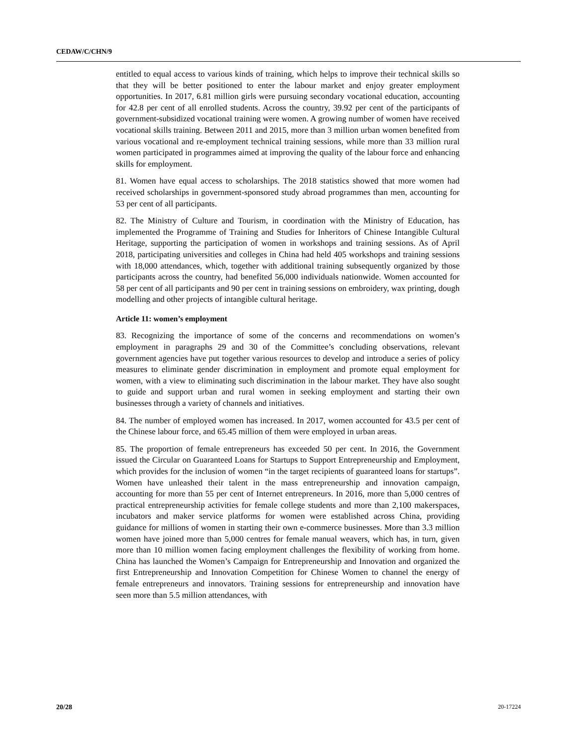CEDAW/C/CHN/9
entitled to equal access to various kinds of training, which helps to improve their technical skills so that they will be better positioned to enter the labour market and enjoy greater employment opportunities. In 2017, 6.81 million girls were pursuing secondary vocational education, accounting for 42.8 per cent of all enrolled students. Across the country, 39.92 per cent of the participants of government-subsidized vocational training were women. A growing number of women have received vocational skills training. Between 2011 and 2015, more than 3 million urban women benefited from various vocational and re-employment technical training sessions, while more than 33 million rural women participated in programmes aimed at improving the quality of the labour force and enhancing skills for employment.
81. Women have equal access to scholarships. The 2018 statistics showed that more women had received scholarships in government-sponsored study abroad programmes than men, accounting for 53 per cent of all participants.
82. The Ministry of Culture and Tourism, in coordination with the Ministry of Education, has implemented the Programme of Training and Studies for Inheritors of Chinese Intangible Cultural Heritage, supporting the participation of women in workshops and training sessions. As of April 2018, participating universities and colleges in China had held 405 workshops and training sessions with 18,000 attendances, which, together with additional training subsequently organized by those participants across the country, had benefited 56,000 individuals nationwide. Women accounted for 58 per cent of all participants and 90 per cent in training sessions on embroidery, wax printing, dough modelling and other projects of intangible cultural heritage.
Article 11: women’s employment
83. Recognizing the importance of some of the concerns and recommendations on women’s employment in paragraphs 29 and 30 of the Committee’s concluding observations, relevant government agencies have put together various resources to develop and introduce a series of policy measures to eliminate gender discrimination in employment and promote equal employment for women, with a view to eliminating such discrimination in the labour market. They have also sought to guide and support urban and rural women in seeking employment and starting their own businesses through a variety of channels and initiatives.
84. The number of employed women has increased. In 2017, women accounted for 43.5 per cent of the Chinese labour force, and 65.45 million of them were employed in urban areas.
85. The proportion of female entrepreneurs has exceeded 50 per cent. In 2016, the Government issued the Circular on Guaranteed Loans for Startups to Support Entrepreneurship and Employment, which provides for the inclusion of women “in the target recipients of guaranteed loans for startups”. Women have unleashed their talent in the mass entrepreneurship and innovation campaign, accounting for more than 55 per cent of Internet entrepreneurs. In 2016, more than 5,000 centres of practical entrepreneurship activities for female college students and more than 2,100 makerspaces, incubators and maker service platforms for women were established across China, providing guidance for millions of women in starting their own e-commerce businesses. More than 3.3 million women have joined more than 5,000 centres for female manual weavers, which has, in turn, given more than 10 million women facing employment challenges the flexibility of working from home. China has launched the Women’s Campaign for Entrepreneurship and Innovation and organized the first Entrepreneurship and Innovation Competition for Chinese Women to channel the energy of female entrepreneurs and innovators. Training sessions for entrepreneurship and innovation have seen more than 5.5 million attendances, with
20/28 20-17224